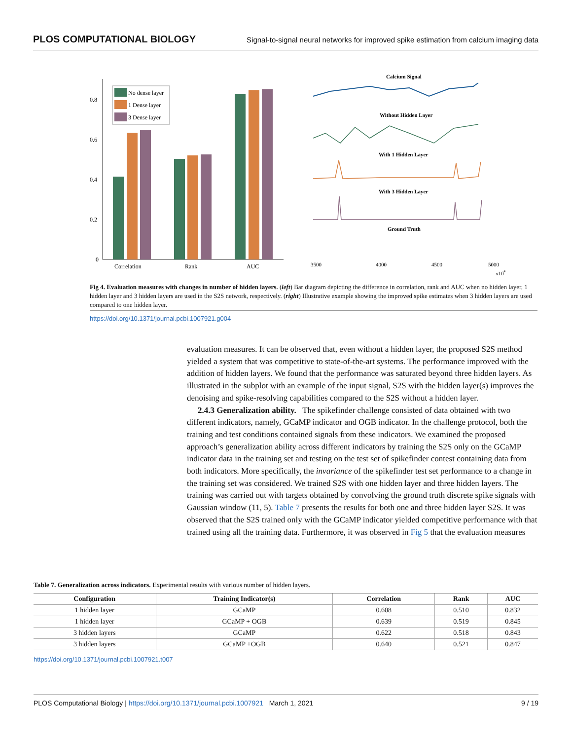PLOS COMPUTATIONAL BIOLOGY Signal-to-signal neural networks for improved spike estimation from calcium imaging data
0.8
0.6
0.4
0.2
0
No dense layer
1 Dense layer
3 Dense layer
Correlation
Rank
AUC
Calcium Signal
Without Hidden Layer
With 1 Hidden Layer
With 3 Hidden Layer
Ground Truth
3500
4000
4500
5000
x104
Fig 4. Evaluation measures with changes in number of hidden layers. (left) Bar diagram depicting the difference in correlation, rank and AUC when no hidden layer, 1 hidden layer and 3 hidden layers are used in the S2S network, respectively. (right) Illustrative example showing the improved spike estimates when 3 hidden layers are used compared to one hidden layer.
https://doi.org/10.1371/journal.pcbi.1007921.g004
evaluation measures. It can be observed that, even without a hidden layer, the proposed S2S method yielded a system that was competitive to state-of-the-art systems. The performance improved with the addition of hidden layers. We found that the performance was saturated beyond three hidden layers. As illustrated in the subplot with an example of the input signal, S2S with the hidden layer(s) improves the denoising and spike-resolving capabilities compared to the S2S without a hidden layer.
2.4.3 Generalization ability. The spikefinder challenge consisted of data obtained with two different indicators, namely, GCaMP indicator and OGB indicator. In the challenge protocol, both the training and test conditions contained signals from these indicators. We examined the proposed approach’s generalization ability across different indicators by training the S2S only on the GCaMP indicator data in the training set and testing on the test set of spikefinder contest containing data from both indicators. More specifically, the invariance of the spikefinder test set performance to a change in the training set was considered. We trained S2S with one hidden layer and three hidden layers. The training was carried out with targets obtained by convolving the ground truth discrete spike signals with Gaussian window (11, 5). Table 7 presents the results for both one and three hidden layer S2S. It was observed that the S2S trained only with the GCaMP indicator yielded competitive performance with that trained using all the training data. Furthermore, it was observed in Fig 5 that the evaluation measures
Table 7. Generalization across indicators. Experimental results with various number of hidden layers.
| Configuration | Training Indicator(s) | Correlation | Rank | AUC |
| --- | --- | --- | --- | --- |
| 1 hidden layer | GCaMP | 0.608 | 0.510 | 0.832 |
| 1 hidden layer | GCaMP + OGB | 0.639 | 0.519 | 0.845 |
| 3 hidden layers | GCaMP | 0.622 | 0.518 | 0.843 |
| 3 hidden layers | GCaMP +OGB | 0.640 | 0.521 | 0.847 |
https://doi.org/10.1371/journal.pcbi.1007921.t007
PLOS Computational Biology | https://doi.org/10.1371/journal.pcbi.1007921 March 1, 2021 9 / 19